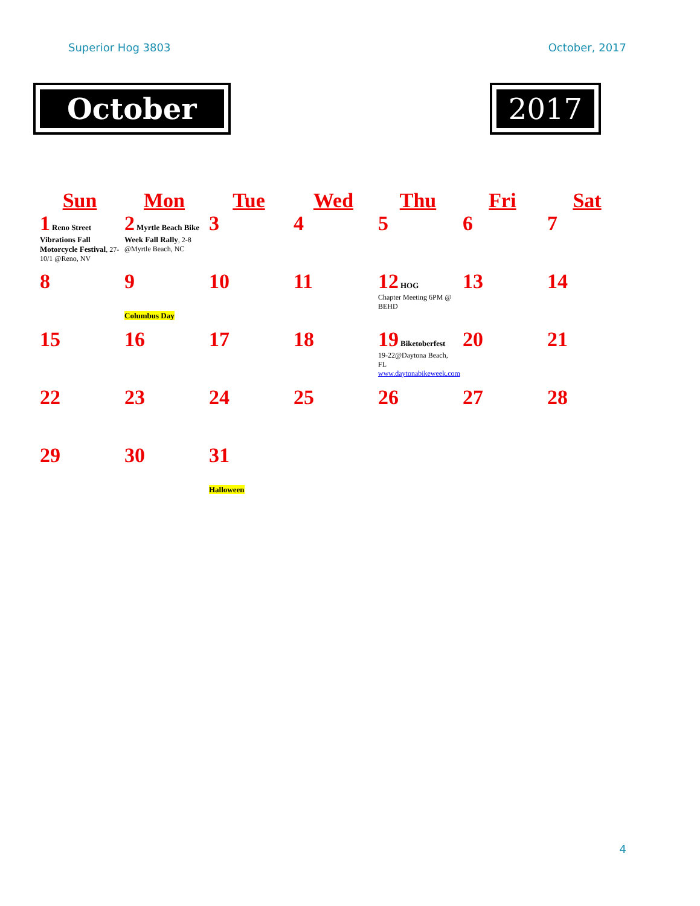Superior Hog 3803 October, 2017
October 2017
| Sun | Mon | Tue | Wed | Thu | Fri | Sat |
| --- | --- | --- | --- | --- | --- | --- |
| 1 Reno Street Vibrations Fall Motorcycle Festival , 27-10/1 @Reno, NV | 2 Myrtle Beach Bike Week Fall Rally , 2-8 @Myrtle Beach, NC | 3 | 4 | 5 | 6 | 7 |
| 8 | 9 Columbus Day | 10 | 11 | 12 HOG Chapter Meeting 6PM @ BEHD | 13 | 14 |
| 15 | 16 | 17 | 18 | 19 Biketoberfest 19-22@Daytona Beach, FL www.daytonabikeweek.com | 20 | 21 |
| 22 | 23 | 24 | 25 | 26 | 27 | 28 |
| 29 | 30 | 31 Halloween | | | | |
4